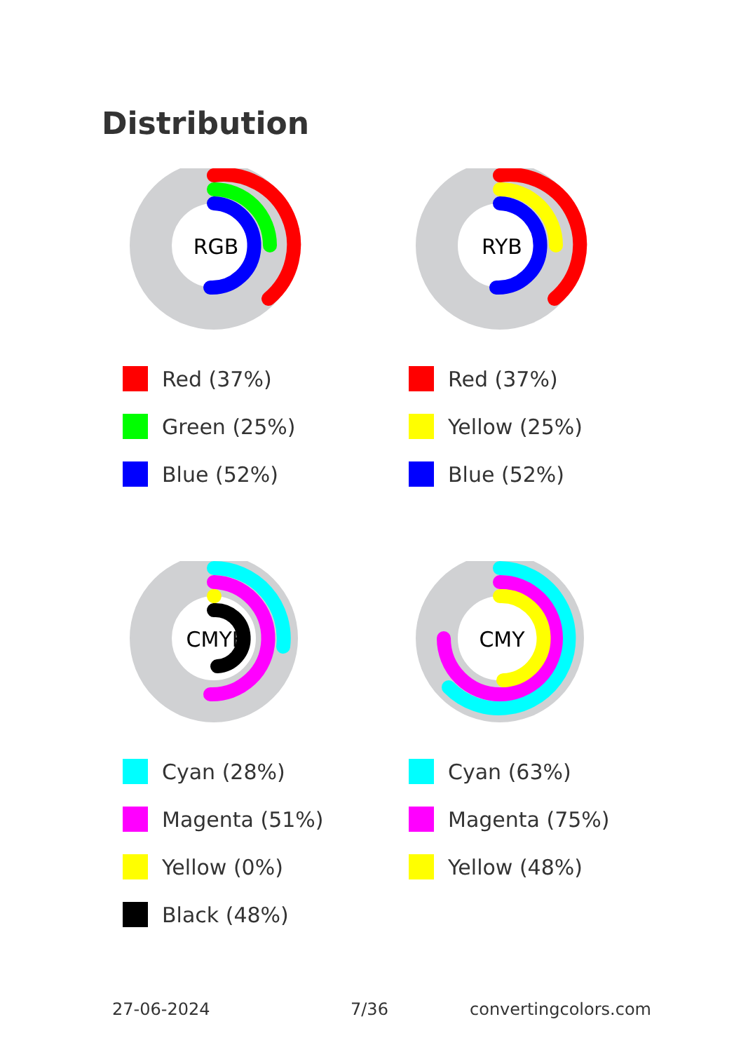Distribution
RGB
Red (37%)
Green (25%)
Blue (52%)
RYB
Red (37%)
Yellow (25%)
Blue (52%)
CMYK
Cyan (28%)
Magenta (51%)
Yellow (0%)
Black (48%)
CMY
Cyan (63%)
Magenta (75%)
Yellow (48%)
27-06-2024 7/36 convertingcolors.com